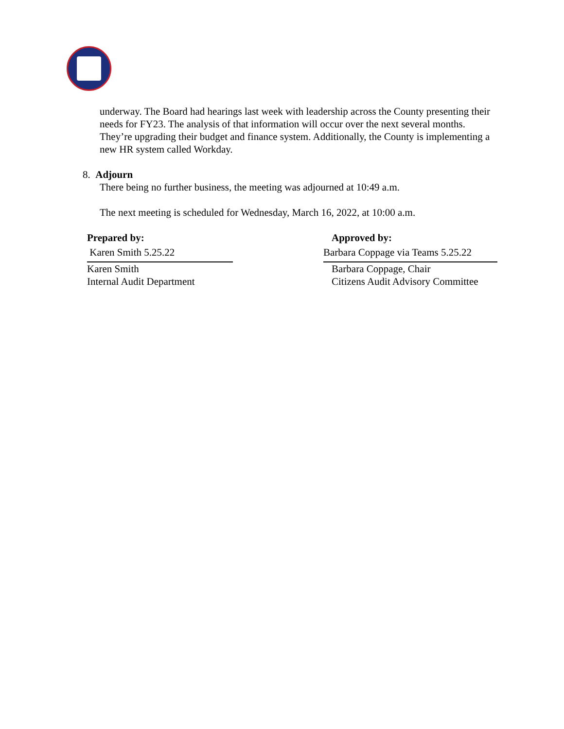underway. The Board had hearings last week with leadership across the County presenting their needs for FY23. The analysis of that information will occur over the next several months. They’re upgrading their budget and finance system. Additionally, the County is implementing a new HR system called Workday.
8. Adjourn
There being no further business, the meeting was adjourned at 10:49 a.m.
The next meeting is scheduled for Wednesday, March 16, 2022, at 10:00 a.m.
Prepared by:
Karen Smith 5.25.22
Karen Smith
Internal Audit Department
Approved by:
Barbara Coppage via Teams 5.25.22
Barbara Coppage, Chair
Citizens Audit Advisory Committee